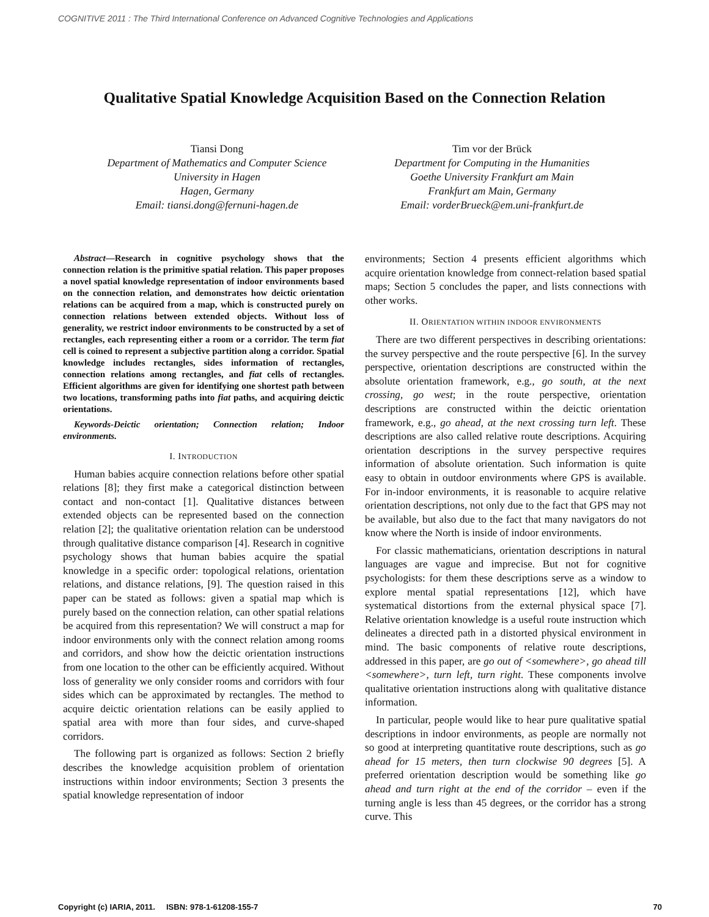COGNITIVE 2011 : The Third International Conference on Advanced Cognitive Technologies and Applications
Qualitative Spatial Knowledge Acquisition Based on the Connection Relation
Tiansi Dong
Department of Mathematics and Computer Science
University in Hagen
Hagen, Germany
Email: tiansi.dong@fernuni-hagen.de
Tim vor der Brück
Department for Computing in the Humanities
Goethe University Frankfurt am Main
Frankfurt am Main, Germany
Email: vorderBrueck@em.uni-frankfurt.de
Abstract—Research in cognitive psychology shows that the connection relation is the primitive spatial relation. This paper proposes a novel spatial knowledge representation of indoor environments based on the connection relation, and demonstrates how deictic orientation relations can be acquired from a map, which is constructed purely on connection relations between extended objects. Without loss of generality, we restrict indoor environments to be constructed by a set of rectangles, each representing either a room or a corridor. The term fiat cell is coined to represent a subjective partition along a corridor. Spatial knowledge includes rectangles, sides information of rectangles, connection relations among rectangles, and fiat cells of rectangles. Efficient algorithms are given for identifying one shortest path between two locations, transforming paths into fiat paths, and acquiring deictic orientations.
Keywords-Deictic orientation; Connection relation; Indoor environments.
I. INTRODUCTION
Human babies acquire connection relations before other spatial relations [8]; they first make a categorical distinction between contact and non-contact [1]. Qualitative distances between extended objects can be represented based on the connection relation [2]; the qualitative orientation relation can be understood through qualitative distance comparison [4]. Research in cognitive psychology shows that human babies acquire the spatial knowledge in a specific order: topological relations, orientation relations, and distance relations, [9]. The question raised in this paper can be stated as follows: given a spatial map which is purely based on the connection relation, can other spatial relations be acquired from this representation? We will construct a map for indoor environments only with the connect relation among rooms and corridors, and show how the deictic orientation instructions from one location to the other can be efficiently acquired. Without loss of generality we only consider rooms and corridors with four sides which can be approximated by rectangles. The method to acquire deictic orientation relations can be easily applied to spatial area with more than four sides, and curve-shaped corridors.
The following part is organized as follows: Section 2 briefly describes the knowledge acquisition problem of orientation instructions within indoor environments; Section 3 presents the spatial knowledge representation of indoor
environments; Section 4 presents efficient algorithms which acquire orientation knowledge from connect-relation based spatial maps; Section 5 concludes the paper, and lists connections with other works.
II. ORIENTATION WITHIN INDOOR ENVIRONMENTS
There are two different perspectives in describing orientations: the survey perspective and the route perspective [6]. In the survey perspective, orientation descriptions are constructed within the absolute orientation framework, e.g., go south, at the next crossing, go west; in the route perspective, orientation descriptions are constructed within the deictic orientation framework, e.g., go ahead, at the next crossing turn left. These descriptions are also called relative route descriptions. Acquiring orientation descriptions in the survey perspective requires information of absolute orientation. Such information is quite easy to obtain in outdoor environments where GPS is available. For in-indoor environments, it is reasonable to acquire relative orientation descriptions, not only due to the fact that GPS may not be available, but also due to the fact that many navigators do not know where the North is inside of indoor environments.
For classic mathematicians, orientation descriptions in natural languages are vague and imprecise. But not for cognitive psychologists: for them these descriptions serve as a window to explore mental spatial representations [12], which have systematical distortions from the external physical space [7]. Relative orientation knowledge is a useful route instruction which delineates a directed path in a distorted physical environment in mind. The basic components of relative route descriptions, addressed in this paper, are go out of <somewhere>, go ahead till <somewhere>, turn left, turn right. These components involve qualitative orientation instructions along with qualitative distance information.
In particular, people would like to hear pure qualitative spatial descriptions in indoor environments, as people are normally not so good at interpreting quantitative route descriptions, such as go ahead for 15 meters, then turn clockwise 90 degrees [5]. A preferred orientation description would be something like go ahead and turn right at the end of the corridor – even if the turning angle is less than 45 degrees, or the corridor has a strong curve. This
Copyright (c) IARIA, 2011. ISBN: 978-1-61208-155-7 70